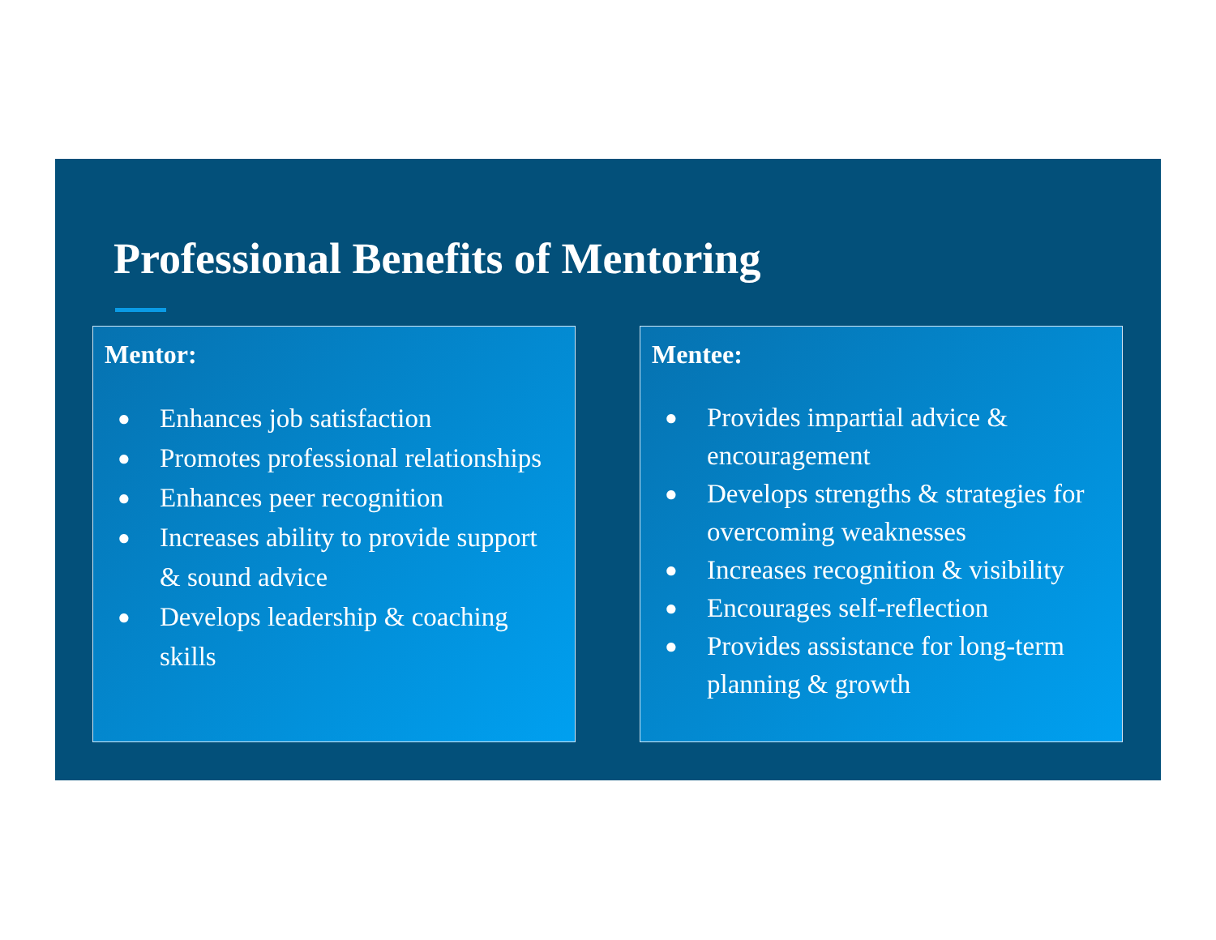Professional Benefits of Mentoring
Mentor:
● Enhances job satisfaction
● Promotes professional relationships
● Enhances peer recognition
● Increases ability to provide support & sound advice
● Develops leadership & coaching skills
Mentee:
● Provides impartial advice & encouragement
● Develops strengths & strategies for overcoming weaknesses
● Increases recognition & visibility
● Encourages self-reflection
● Provides assistance for long-term planning & growth